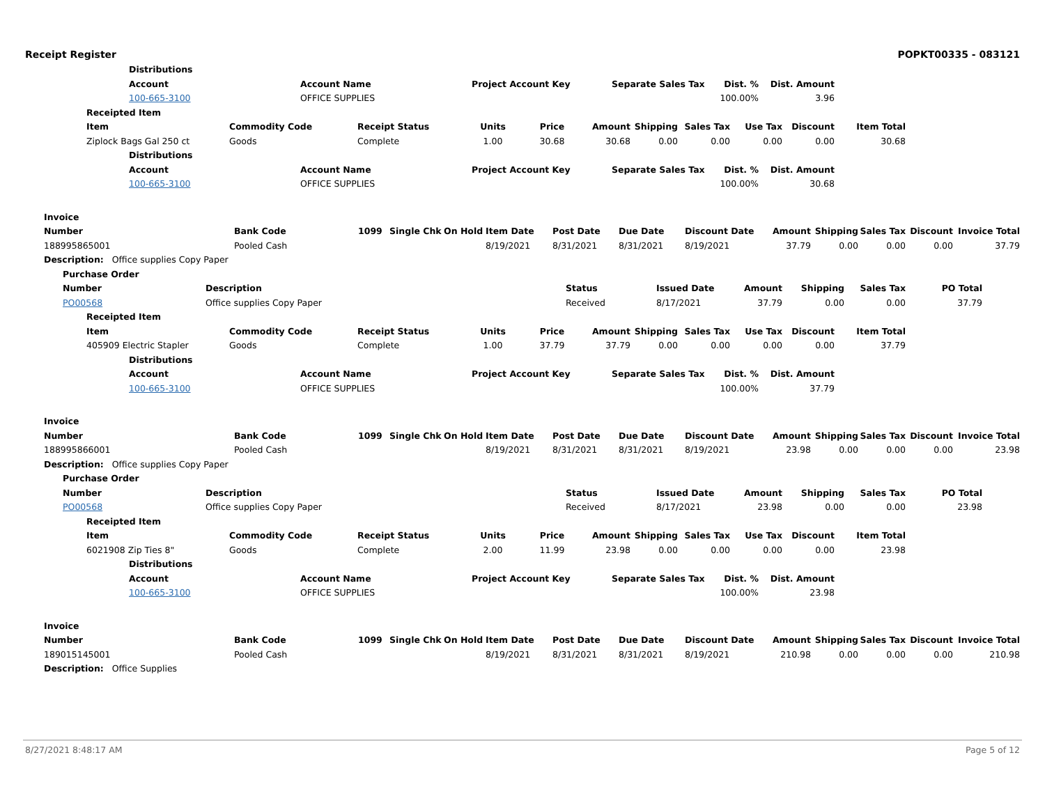Receipt Register POPKT00335 - 083121
Distributions
Account Account Name Project Account Key Separate Sales Tax Dist. % Dist. Amount
100-665-3100 OFFICE SUPPLIES 100.00% 3.96
Receipted Item
Item Commodity Code Receipt Status Units Price Amount Shipping Sales Tax Use Tax Discount Item Total
Ziplock Bags Gal 250 ct Goods Complete 1.00 30.68 30.68 0.00 0.00 0.00 0.00 30.68
Distributions
Account Account Name Project Account Key Separate Sales Tax Dist. % Dist. Amount
100-665-3100 OFFICE SUPPLIES 100.00% 30.68
Invoice
Number Bank Code 1099 Single Chk On Hold Item Date Post Date Due Date Discount Date Amount Shipping Sales Tax Discount Invoice Total
188995865001 Pooled Cash 8/19/2021 8/31/2021 8/31/2021 8/19/2021 37.79 0.00 0.00 0.00 37.79
Description: Office supplies Copy Paper
Purchase Order
Number Description Status Issued Date Amount Shipping Sales Tax PO Total
PO00568 Office supplies Copy Paper Received 8/17/2021 37.79 0.00 0.00 37.79
Receipted Item
Item Commodity Code Receipt Status Units Price Amount Shipping Sales Tax Use Tax Discount Item Total
405909 Electric Stapler Goods Complete 1.00 37.79 37.79 0.00 0.00 0.00 0.00 37.79
Distributions
Account Account Name Project Account Key Separate Sales Tax Dist. % Dist. Amount
100-665-3100 OFFICE SUPPLIES 100.00% 37.79
Invoice
Number Bank Code 1099 Single Chk On Hold Item Date Post Date Due Date Discount Date Amount Shipping Sales Tax Discount Invoice Total
188995866001 Pooled Cash 8/19/2021 8/31/2021 8/31/2021 8/19/2021 23.98 0.00 0.00 0.00 23.98
Description: Office supplies Copy Paper
Purchase Order
Number Description Status Issued Date Amount Shipping Sales Tax PO Total
PO00568 Office supplies Copy Paper Received 8/17/2021 23.98 0.00 0.00 23.98
Receipted Item
Item Commodity Code Receipt Status Units Price Amount Shipping Sales Tax Use Tax Discount Item Total
6021908 Zip Ties 8" Goods Complete 2.00 11.99 23.98 0.00 0.00 0.00 0.00 23.98
Distributions
Account Account Name Project Account Key Separate Sales Tax Dist. % Dist. Amount
100-665-3100 OFFICE SUPPLIES 100.00% 23.98
Invoice
Number Bank Code 1099 Single Chk On Hold Item Date Post Date Due Date Discount Date Amount Shipping Sales Tax Discount Invoice Total
189015145001 Pooled Cash 8/19/2021 8/31/2021 8/31/2021 8/19/2021 210.98 0.00 0.00 0.00 210.98
Description: Office Supplies
8/27/2021 8:48:17 AM Page 5 of 12